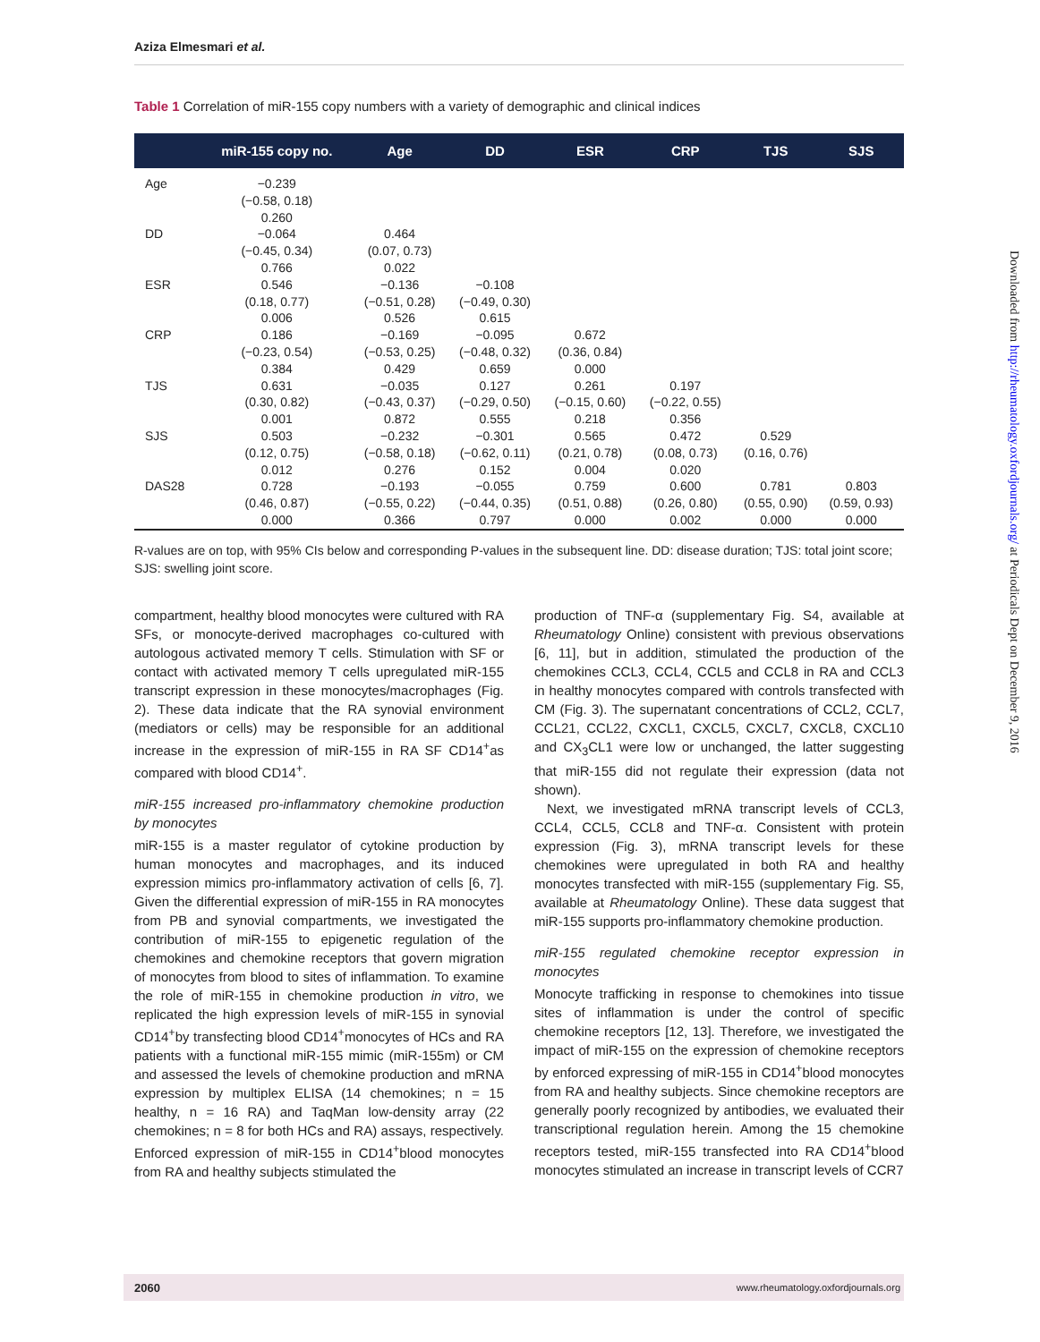Aziza Elmesmari et al.
Downloaded from http://rheumatology.oxfordjournals.org/ at Periodicals Dept on December 9, 2016
Table 1 Correlation of miR-155 copy numbers with a variety of demographic and clinical indices
| | miR-155 copy no. | Age | DD | ESR | CRP | TJS | SJS |
| --- | --- | --- | --- | --- | --- | --- | --- |
| Age | −0.239 (−0.58, 0.18) 0.260 | | | | | | |
| DD | −0.064 (−0.45, 0.34) 0.766 | 0.464 (0.07, 0.73) 0.022 | | | | | |
| ESR | 0.546 (0.18, 0.77) 0.006 | −0.136 (−0.51, 0.28) 0.526 | −0.108 (−0.49, 0.30) 0.615 | | | | |
| CRP | 0.186 (−0.23, 0.54) 0.384 | −0.169 (−0.53, 0.25) 0.429 | −0.095 (−0.48, 0.32) 0.659 | 0.672 (0.36, 0.84) 0.000 | | | |
| TJS | 0.631 (0.30, 0.82) 0.001 | −0.035 (−0.43, 0.37) 0.872 | 0.127 (−0.29, 0.50) 0.555 | 0.261 (−0.15, 0.60) 0.218 | 0.197 (−0.22, 0.55) 0.356 | | |
| SJS | 0.503 (0.12, 0.75) 0.012 | −0.232 (−0.58, 0.18) 0.276 | −0.301 (−0.62, 0.11) 0.152 | 0.565 (0.21, 0.78) 0.004 | 0.472 (0.08, 0.73) 0.020 | 0.529 (0.16, 0.76) | |
| DAS28 | 0.728 (0.46, 0.87) 0.000 | −0.193 (−0.55, 0.22) 0.366 | −0.055 (−0.44, 0.35) 0.797 | 0.759 (0.51, 0.88) 0.000 | 0.600 (0.26, 0.80) 0.002 | 0.781 (0.55, 0.90) 0.000 | 0.803 (0.59, 0.93) 0.000 |
R-values are on top, with 95% CIs below and corresponding P-values in the subsequent line. DD: disease duration; TJS: total joint score; SJS: swelling joint score.
compartment, healthy blood monocytes were cultured with RA SFs, or monocyte-derived macrophages co-cultured with autologous activated memory T cells. Stimulation with SF or contact with activated memory T cells upregulated miR-155 transcript expression in these monocytes/macrophages (Fig. 2). These data indicate that the RA synovial environment (mediators or cells) may be responsible for an additional increase in the expression of miR-155 in RA SF CD14<sup>+</sup>as compared with blood CD14<sup>+</sup>.
miR-155 increased pro-inflammatory chemokine production by monocytes
miR-155 is a master regulator of cytokine production by human monocytes and macrophages, and its induced expression mimics pro-inflammatory activation of cells [6, 7]. Given the differential expression of miR-155 in RA monocytes from PB and synovial compartments, we investigated the contribution of miR-155 to epigenetic regulation of the chemokines and chemokine receptors that govern migration of monocytes from blood to sites of inflammation. To examine the role of miR-155 in chemokine production in vitro, we replicated the high expression levels of miR-155 in synovial CD14<sup>+</sup>by transfecting blood CD14<sup>+</sup>monocytes of HCs and RA patients with a functional miR-155 mimic (miR-155m) or CM and assessed the levels of chemokine production and mRNA expression by multiplex ELISA (14 chemokines; n = 15 healthy, n = 16 RA) and TaqMan low-density array (22 chemokines; n = 8 for both HCs and RA) assays, respectively. Enforced expression of miR-155 in CD14<sup>+</sup>blood monocytes from RA and healthy subjects stimulated the
production of TNF-α (supplementary Fig. S4, available at Rheumatology Online) consistent with previous observations [6, 11], but in addition, stimulated the production of the chemokines CCL3, CCL4, CCL5 and CCL8 in RA and CCL3 in healthy monocytes compared with controls transfected with CM (Fig. 3). The supernatant concentrations of CCL2, CCL7, CCL21, CCL22, CXCL1, CXCL5, CXCL7, CXCL8, CXCL10 and CX<sub>3</sub>CL1 were low or unchanged, the latter suggesting that miR-155 did not regulate their expression (data not shown).
Next, we investigated mRNA transcript levels of CCL3, CCL4, CCL5, CCL8 and TNF-α. Consistent with protein expression (Fig. 3), mRNA transcript levels for these chemokines were upregulated in both RA and healthy monocytes transfected with miR-155 (supplementary Fig. S5, available at Rheumatology Online). These data suggest that miR-155 supports pro-inflammatory chemokine production.
miR-155 regulated chemokine receptor expression in monocytes
Monocyte trafficking in response to chemokines into tissue sites of inflammation is under the control of specific chemokine receptors [12, 13]. Therefore, we investigated the impact of miR-155 on the expression of chemokine receptors by enforced expressing of miR-155 in CD14<sup>+</sup>blood monocytes from RA and healthy subjects. Since chemokine receptors are generally poorly recognized by antibodies, we evaluated their transcriptional regulation herein. Among the 15 chemokine receptors tested, miR-155 transfected into RA CD14<sup>+</sup>blood monocytes stimulated an increase in transcript levels of CCR7
2060 www.rheumatology.oxfordjournals.org